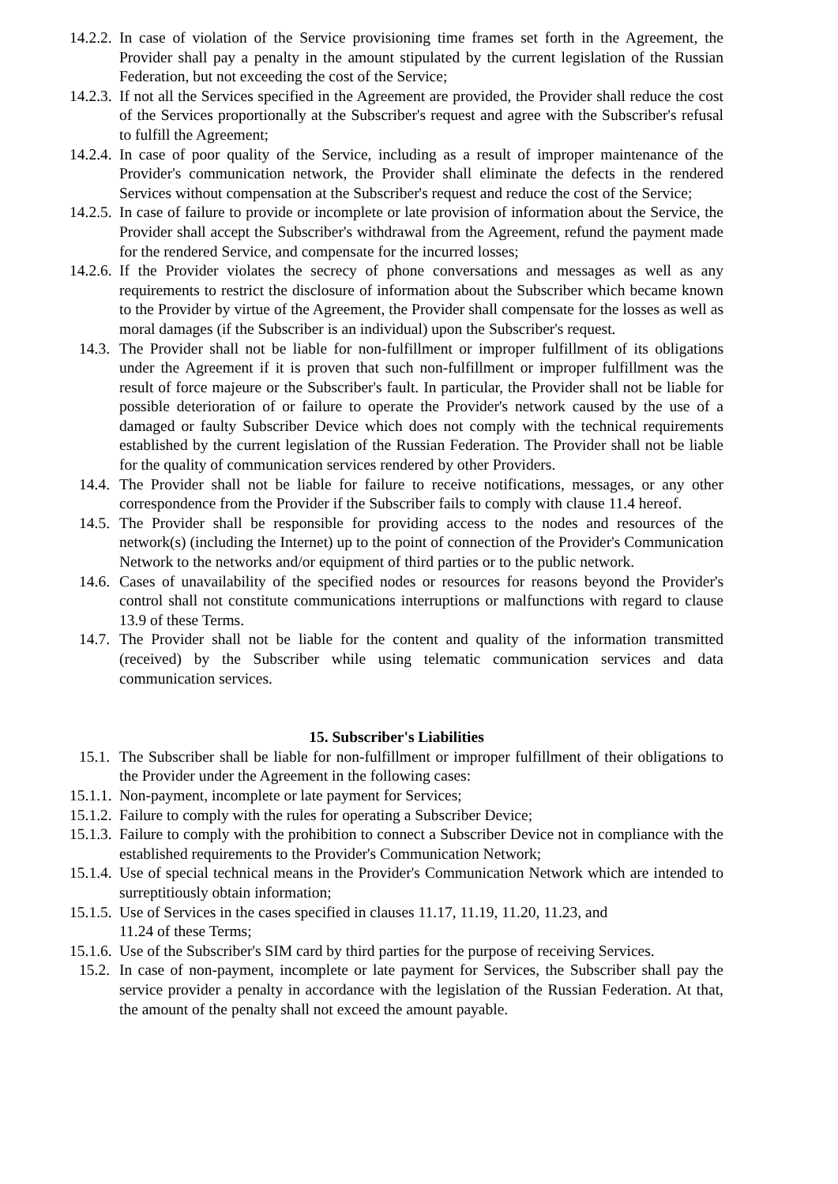14.2.2. In case of violation of the Service provisioning time frames set forth in the Agreement, the Provider shall pay a penalty in the amount stipulated by the current legislation of the Russian Federation, but not exceeding the cost of the Service;
14.2.3. If not all the Services specified in the Agreement are provided, the Provider shall reduce the cost of the Services proportionally at the Subscriber's request and agree with the Subscriber's refusal to fulfill the Agreement;
14.2.4. In case of poor quality of the Service, including as a result of improper maintenance of the Provider's communication network, the Provider shall eliminate the defects in the rendered Services without compensation at the Subscriber's request and reduce the cost of the Service;
14.2.5. In case of failure to provide or incomplete or late provision of information about the Service, the Provider shall accept the Subscriber's withdrawal from the Agreement, refund the payment made for the rendered Service, and compensate for the incurred losses;
14.2.6. If the Provider violates the secrecy of phone conversations and messages as well as any requirements to restrict the disclosure of information about the Subscriber which became known to the Provider by virtue of the Agreement, the Provider shall compensate for the losses as well as moral damages (if the Subscriber is an individual) upon the Subscriber's request.
14.3. The Provider shall not be liable for non-fulfillment or improper fulfillment of its obligations under the Agreement if it is proven that such non-fulfillment or improper fulfillment was the result of force majeure or the Subscriber's fault. In particular, the Provider shall not be liable for possible deterioration of or failure to operate the Provider's network caused by the use of a damaged or faulty Subscriber Device which does not comply with the technical requirements established by the current legislation of the Russian Federation. The Provider shall not be liable for the quality of communication services rendered by other Providers.
14.4. The Provider shall not be liable for failure to receive notifications, messages, or any other correspondence from the Provider if the Subscriber fails to comply with clause 11.4 hereof.
14.5. The Provider shall be responsible for providing access to the nodes and resources of the network(s) (including the Internet) up to the point of connection of the Provider's Communication Network to the networks and/or equipment of third parties or to the public network.
14.6. Cases of unavailability of the specified nodes or resources for reasons beyond the Provider's control shall not constitute communications interruptions or malfunctions with regard to clause 13.9 of these Terms.
14.7. The Provider shall not be liable for the content and quality of the information transmitted (received) by the Subscriber while using telematic communication services and data communication services.
15. Subscriber's Liabilities
15.1. The Subscriber shall be liable for non-fulfillment or improper fulfillment of their obligations to the Provider under the Agreement in the following cases:
15.1.1. Non-payment, incomplete or late payment for Services;
15.1.2. Failure to comply with the rules for operating a Subscriber Device;
15.1.3. Failure to comply with the prohibition to connect a Subscriber Device not in compliance with the established requirements to the Provider's Communication Network;
15.1.4. Use of special technical means in the Provider's Communication Network which are intended to surreptitiously obtain information;
15.1.5. Use of Services in the cases specified in clauses 11.17, 11.19, 11.20, 11.23, and
11.24 of these Terms;
15.1.6. Use of the Subscriber's SIM card by third parties for the purpose of receiving Services.
15.2. In case of non-payment, incomplete or late payment for Services, the Subscriber shall pay the service provider a penalty in accordance with the legislation of the Russian Federation. At that, the amount of the penalty shall not exceed the amount payable.